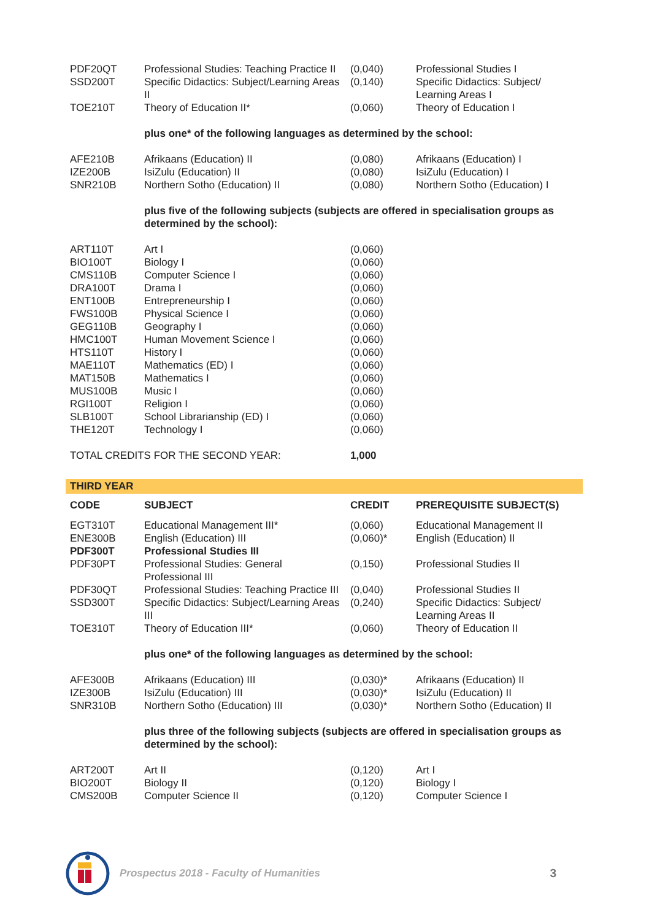| PDF20QT | Professional Studies: Teaching Practice II | (0,040) | Professional Studies I |
| SSD200T | Specific Didactics: Subject/Learning Areas II | (0,140) | Specific Didactics: Subject/ Learning Areas I |
| TOE210T | Theory of Education II* | (0,060) | Theory of Education I |
| | plus one* of the following languages as determined by the school: | | |
| AFE210B | Afrikaans (Education) II | (0,080) | Afrikaans (Education) I |
| IZE200B | IsiZulu (Education) II | (0,080) | IsiZulu (Education) I |
| SNR210B | Northern Sotho (Education) II | (0,080) | Northern Sotho (Education) I |
| | plus five of the following subjects (subjects are offered in specialisation groups as determined by the school): | | |
| ART110T | Art I | (0,060) | |
| BIO100T | Biology I | (0,060) | |
| CMS110B | Computer Science I | (0,060) | |
| DRA100T | Drama I | (0,060) | |
| ENT100B | Entrepreneurship I | (0,060) | |
| FWS100B | Physical Science I | (0,060) | |
| GEG110B | Geography I | (0,060) | |
| HMC100T | Human Movement Science I | (0,060) | |
| HTS110T | History I | (0,060) | |
| MAE110T | Mathematics (ED) I | (0,060) | |
| MAT150B | Mathematics I | (0,060) | |
| MUS100B | Music I | (0,060) | |
| RGI100T | Religion I | (0,060) | |
| SLB100T | School Librarianship (ED) I | (0,060) | |
| THE120T | Technology I | (0,060) | |
| TOTAL CREDITS FOR THE SECOND YEAR: | | 1,000 | |
THIRD YEAR
| CODE | SUBJECT | CREDIT | PREREQUISITE SUBJECT(S) |
| --- | --- | --- | --- |
| EGT310T | Educational Management III* | (0,060) | Educational Management II |
| ENE300B | English (Education) III | (0,060)* | English (Education) II |
| PDF300T | Professional Studies III | | |
| PDF30PT | Professional Studies: General Professional III | (0,150) | Professional Studies II |
| PDF30QT | Professional Studies: Teaching Practice III | (0,040) | Professional Studies II |
| SSD300T | Specific Didactics: Subject/Learning Areas III | (0,240) | Specific Didactics: Subject/ Learning Areas II |
| TOE310T | Theory of Education III* | (0,060) | Theory of Education II |
| | plus one* of the following languages as determined by the school: | | |
| AFE300B | Afrikaans (Education) III | (0,030)* | Afrikaans (Education) II |
| IZE300B | IsiZulu (Education) III | (0,030)* | IsiZulu (Education) II |
| SNR310B | Northern Sotho (Education) III | (0,030)* | Northern Sotho (Education) II |
| | plus three of the following subjects (subjects are offered in specialisation groups as determined by the school): | | |
| ART200T | Art II | (0,120) | Art I |
| BIO200T | Biology II | (0,120) | Biology I |
| CMS200B | Computer Science II | (0,120) | Computer Science I |
Prospectus 2018 - Faculty of Humanities 3